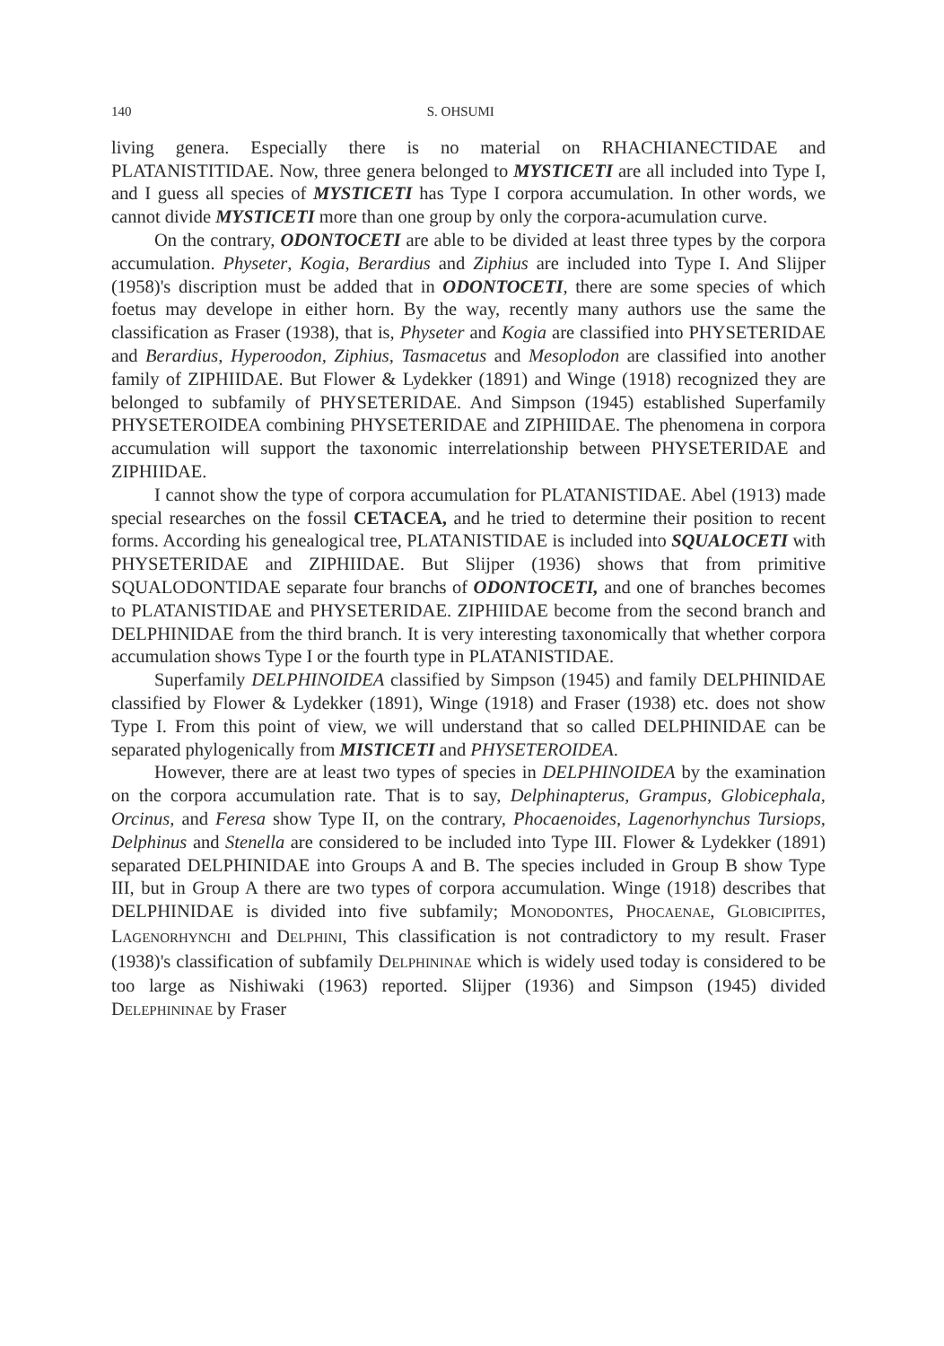140 S. OHSUMI
living genera. Especially there is no material on RHACHIANECTIDAE and PLATANISTITIDAE. Now, three genera belonged to MYSTICETI are all included into Type I, and I guess all species of MYSTICETI has Type I corpora accumulation. In other words, we cannot divide MYSTICETI more than one group by only the corpora-acumulation curve.
On the contrary, ODONTOCETI are able to be divided at least three types by the corpora accumulation. Physeter, Kogia, Berardius and Ziphius are included into Type I. And Slijper (1958)'s discription must be added that in ODONTOCETI, there are some species of which foetus may develope in either horn. By the way, recently many authors use the same the classification as Fraser (1938), that is, Physeter and Kogia are classified into PHYSETERIDAE and Berardius, Hyperoodon, Ziphius, Tasmacetus and Mesoplodon are classified into another family of ZIPHIIDAE. But Flower & Lydekker (1891) and Winge (1918) recognized they are belonged to subfamily of PHYSETERIDAE. And Simpson (1945) established Superfamily PHYSETEROIDEA combining PHYSETERIDAE and ZIPHIIDAE. The phenomena in corpora accumulation will support the taxonomic interrelationship between PHYSETERIDAE and ZIPHIIDAE.
I cannot show the type of corpora accumulation for PLATANISTIDAE. Abel (1913) made special researches on the fossil CETACEA, and he tried to determine their position to recent forms. According his genealogical tree, PLATANISTIDAE is included into SQUALOCETI with PHYSETERIDAE and ZIPHIIDAE. But Slijper (1936) shows that from primitive SQUALODONTIDAE separate four branchs of ODONTOCETI, and one of branches becomes to PLATANISTIDAE and PHYSETERIDAE. ZIPHIIDAE become from the second branch and DELPHINIDAE from the third branch. It is very interesting taxonomically that whether corpora accumulation shows Type I or the fourth type in PLATANISTIDAE.
Superfamily DELPHINOIDEA classified by Simpson (1945) and family DELPHINIDAE classified by Flower & Lydekker (1891), Winge (1918) and Fraser (1938) etc. does not show Type I. From this point of view, we will understand that so called DELPHINIDAE can be separated phylogenically from MISTICETI and PHYSETEROIDEA.
However, there are at least two types of species in DELPHINOIDEA by the examination on the corpora accumulation rate. That is to say, Delphinapterus, Grampus, Globicephala, Orcinus, and Feresa show Type II, on the contrary, Phocaenoides, Lagenorhynchus Tursiops, Delphinus and Stenella are considered to be included into Type III. Flower & Lydekker (1891) separated DELPHINIDAE into Groups A and B. The species included in Group B show Type III, but in Group A there are two types of corpora accumulation. Winge (1918) describes that DELPHINIDAE is divided into five subfamily; MONODONTES, PHOCAENAE, GLOBICIPITES, LAGENORHYNCHI and DELPHINI, This classification is not contradictory to my result. Fraser (1938)'s classification of subfamily DELPHININAE which is widely used today is considered to be too large as Nishiwaki (1963) reported. Slijper (1936) and Simpson (1945) divided DELEPHININAE by Fraser